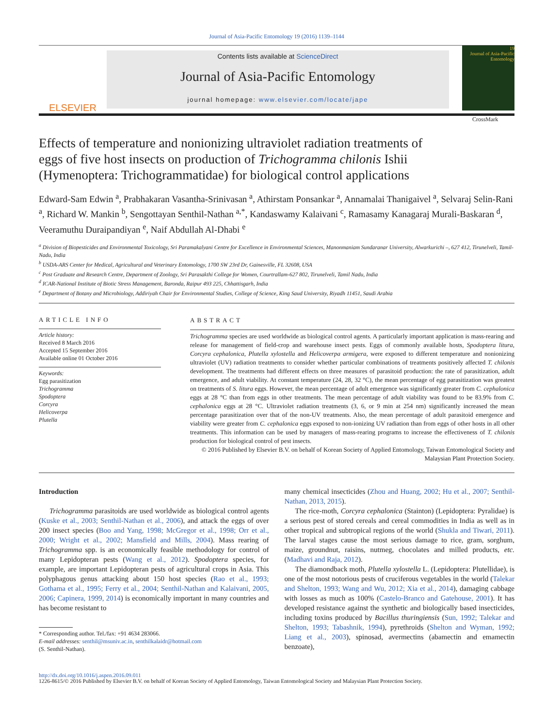Journal of Asia-Pacific Entomology 19 (2016) 1139–1144
ELSEVIER
Contents lists available at ScienceDirect
Journal of Asia-Pacific Entomology
journal homepage: www.elsevier.com/locate/jape
19
Journal of Asia-Pacific Entomology
Effects of temperature and nonionizing ultraviolet radiation treatments of eggs of five host insects on production of Trichogramma chilonis Ishii (Hymenoptera: Trichogrammatidae) for biological control applications
CrossMark
Edward-Sam Edwin <sup>a</sup>, Prabhakaran Vasantha-Srinivasan <sup>a</sup>, Athirstam Ponsankar <sup>a</sup>, Annamalai Thanigaivel <sup>a</sup>, Selvaraj Selin-Rani <sup>a</sup>, Richard W. Mankin <sup>b</sup>, Sengottayan Senthil-Nathan <sup>a,*</sup>, Kandaswamy Kalaivani <sup>c</sup>, Ramasamy Kanagaraj Murali-Baskaran <sup>d</sup>, Veeramuthu Duraipandiyan <sup>e</sup>, Naif Abdullah Al-Dhabi <sup>e</sup>
<sup>a</sup> Division of Biopesticides and Environmental Toxicology, Sri Paramakalyani Centre for Excellence in Environmental Sciences, Manonmaniam Sundaranar University, Alwarkurichi –, 627 412, Tirunelveli, Tamil-Nadu, India
<sup>b</sup> USDA-ARS Center for Medical, Agricultural and Veterinary Entomology, 1700 SW 23rd Dr, Gainesville, FL 32608, USA
<sup>c</sup> Post Graduate and Research Centre, Department of Zoology, Sri Parasakthi College for Women, Courtrallam-627 802, Tirunelveli, Tamil Nadu, India
<sup>d</sup> ICAR-National Institute of Biotic Stress Management, Baronda, Raipur 493 225, Chhattisgarh, India
<sup>e</sup> Department of Botany and Microbiology, Addiriyah Chair for Environmental Studies, College of Science, King Saud University, Riyadh 11451, Saudi Arabia
ARTICLE INFO
Article history:
Received 8 March 2016
Accepted 15 September 2016
Available online 01 October 2016
Keywords:
Egg parasitization
Trichogramma
Spodoptera
Corcyra
Helicoverpa
Plutella
ABSTRACT
Trichogramma species are used worldwide as biological control agents. A particularly important application is mass-rearing and release for management of field-crop and warehouse insect pests. Eggs of commonly available hosts, Spodoptera litura, Corcyra cephalonica, Plutella xylostella and Helicoverpa armigera, were exposed to different temperature and nonionizing ultraviolet (UV) radiation treatments to consider whether particular combinations of treatments positively affected T. chilonis development. The treatments had different effects on three measures of parasitoid production: the rate of parasitization, adult emergence, and adult viability. At constant temperature (24, 28, 32 °C), the mean percentage of egg parasitization was greatest on treatments of S. litura eggs. However, the mean percentage of adult emergence was significantly greater from C. cephalonica eggs at 28 °C than from eggs in other treatments. The mean percentage of adult viability was found to be 83.9% from C. cephalonica eggs at 28 °C. Ultraviolet radiation treatments (3, 6, or 9 min at 254 nm) significantly increased the mean percentage parasitization over that of the non-UV treatments. Also, the mean percentage of adult parasitoid emergence and viability were greater from C. cephalonica eggs exposed to non-ionizing UV radiation than from eggs of other hosts in all other treatments. This information can be used by managers of mass-rearing programs to increase the effectiveness of T. chilonis production for biological control of pest insects.
© 2016 Published by Elsevier B.V. on behalf of Korean Society of Applied Entomology, Taiwan Entomological Society and Malaysian Plant Protection Society.
Introduction
Trichogramma parasitoids are used worldwide as biological control agents (Kuske et al., 2003; Senthil-Nathan et al., 2006), and attack the eggs of over 200 insect species (Boo and Yang, 1998; McGregor et al., 1998; Orr et al., 2000; Wright et al., 2002; Mansfield and Mills, 2004). Mass rearing of Trichogramma spp. is an economically feasible methodology for control of many Lepidopteran pests (Wang et al., 2012). Spodoptera species, for example, are important Lepidopteran pests of agricultural crops in Asia. This polyphagous genus attacking about 150 host species (Rao et al., 1993; Gothama et al., 1995; Ferry et al., 2004; Senthil-Nathan and Kalaivani, 2005, 2006; Capinera, 1999, 2014) is economically important in many countries and has become resistant to
* Corresponding author. Tel./fax: +91 4634 283066.
E-mail addresses: senthil@msuniv.ac.in, senthilkalaidr@hotmail.com
(S. Senthil-Nathan).
many chemical insecticides (Zhou and Huang, 2002; Hu et al., 2007; Senthil-Nathan, 2013, 2015).
The rice-moth, Corcyra cephalonica (Stainton) (Lepidoptera: Pyralidae) is a serious pest of stored cereals and cereal commodities in India as well as in other tropical and subtropical regions of the world (Shukla and Tiwari, 2011). The larval stages cause the most serious damage to rice, gram, sorghum, maize, groundnut, raisins, nutmeg, chocolates and milled products, etc. (Madhavi and Raja, 2012).
The diamondback moth, Plutella xylostella L. (Lepidoptera: Plutellidae), is one of the most notorious pests of cruciferous vegetables in the world (Talekar and Shelton, 1993; Wang and Wu, 2012; Xia et al., 2014), damaging cabbage with losses as much as 100% (Castelo-Branco and Gatehouse, 2001). It has developed resistance against the synthetic and biologically based insecticides, including toxins produced by Bacillus thuringiensis (Sun, 1992; Talekar and Shelton, 1993; Tabashnik, 1994), pyrethroids (Shelton and Wyman, 1992; Liang et al., 2003), spinosad, avermectins (abamectin and emamectin benzoate),
http://dx.doi.org/10.1016/j.aspen.2016.09.011
1226-8615/© 2016 Published by Elsevier B.V. on behalf of Korean Society of Applied Entomology, Taiwan Entomological Society and Malaysian Plant Protection Society.